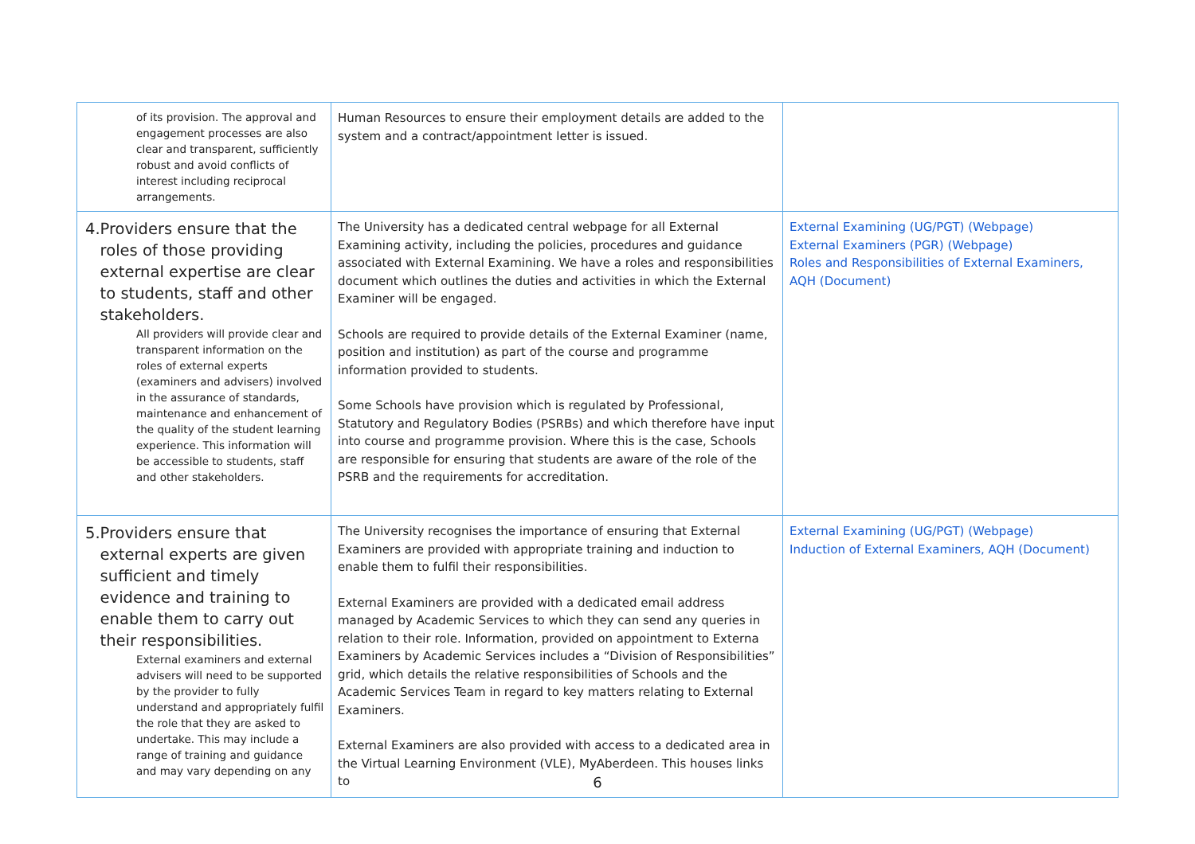| of its provision. The approval and engagement processes are also clear and transparent, sufficiently robust and avoid conflicts of interest including reciprocal arrangements. | Human Resources to ensure their employment details are added to the system and a contract/appointment letter is issued. | |
| 4. Providers ensure that the roles of those providing external expertise are clear to students, staff and other stakeholders. All providers will provide clear and transparent information on the roles of external experts (examiners and advisers) involved in the assurance of standards, maintenance and enhancement of the quality of the student learning experience. This information will be accessible to students, staff and other stakeholders. | The University has a dedicated central webpage for all External Examining activity, including the policies, procedures and guidance associated with External Examining. We have a roles and responsibilities document which outlines the duties and activities in which the External Examiner will be engaged. Schools are required to provide details of the External Examiner (name, position and institution) as part of the course and programme information provided to students. Some Schools have provision which is regulated by Professional, Statutory and Regulatory Bodies (PSRBs) and which therefore have input into course and programme provision. Where this is the case, Schools are responsible for ensuring that students are aware of the role of the PSRB and the requirements for accreditation. | External Examining (UG/PGT) (Webpage) External Examiners (PGR) (Webpage) Roles and Responsibilities of External Examiners, AQH (Document) |
| 5. Providers ensure that external experts are given sufficient and timely evidence and training to enable them to carry out their responsibilities. External examiners and external advisers will need to be supported by the provider to fully understand and appropriately fulfil the role that they are asked to undertake. This may include a range of training and guidance and may vary depending on any | The University recognises the importance of ensuring that External Examiners are provided with appropriate training and induction to enable them to fulfil their responsibilities. External Examiners are provided with a dedicated email address managed by Academic Services to which they can send any queries in relation to their role. Information, provided on appointment to Externa Examiners by Academic Services includes a “Division of Responsibilities” grid, which details the relative responsibilities of Schools and the Academic Services Team in regard to key matters relating to External Examiners. External Examiners are also provided with access to a dedicated area in the Virtual Learning Environment (VLE), MyAberdeen. This houses links to | External Examining (UG/PGT) (Webpage) Induction of External Examiners, AQH (Document) |
6